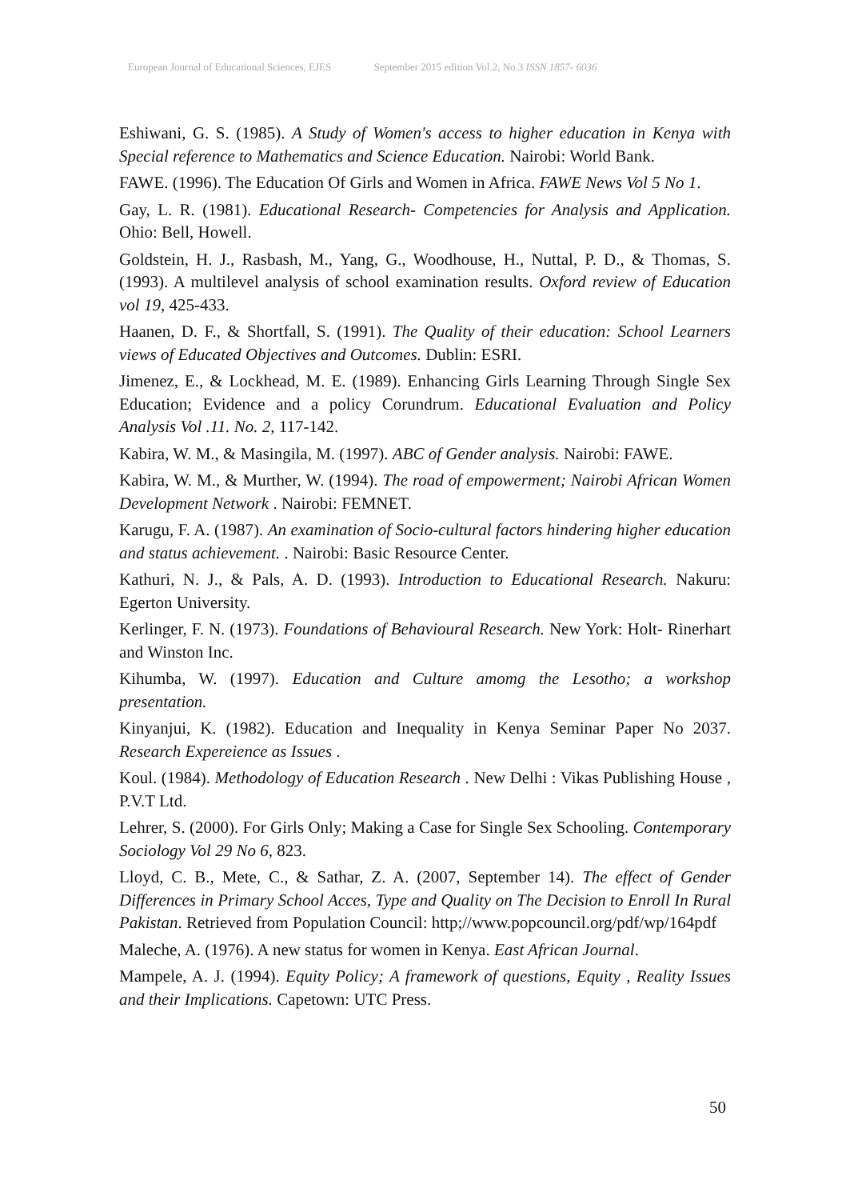European Journal of Educational Sciences, EJES September 2015 edition Vol.2, No.3 ISSN 1857- 6036
Eshiwani, G. S. (1985). A Study of Women's access to higher education in Kenya with Special reference to Mathematics and Science Education. Nairobi: World Bank.
FAWE. (1996). The Education Of Girls and Women in Africa. FAWE News Vol 5 No 1.
Gay, L. R. (1981). Educational Research- Competencies for Analysis and Application. Ohio: Bell, Howell.
Goldstein, H. J., Rasbash, M., Yang, G., Woodhouse, H., Nuttal, P. D., & Thomas, S. (1993). A multilevel analysis of school examination results. Oxford review of Education vol 19, 425-433.
Haanen, D. F., & Shortfall, S. (1991). The Quality of their education: School Learners views of Educated Objectives and Outcomes. Dublin: ESRI.
Jimenez, E., & Lockhead, M. E. (1989). Enhancing Girls Learning Through Single Sex Education; Evidence and a policy Corundrum. Educational Evaluation and Policy Analysis Vol .11. No. 2, 117-142.
Kabira, W. M., & Masingila, M. (1997). ABC of Gender analysis. Nairobi: FAWE.
Kabira, W. M., & Murther, W. (1994). The road of empowerment; Nairobi African Women Development Network . Nairobi: FEMNET.
Karugu, F. A. (1987). An examination of Socio-cultural factors hindering higher education and status achievement. . Nairobi: Basic Resource Center.
Kathuri, N. J., & Pals, A. D. (1993). Introduction to Educational Research. Nakuru: Egerton University.
Kerlinger, F. N. (1973). Foundations of Behavioural Research. New York: Holt- Rinerhart and Winston Inc.
Kihumba, W. (1997). Education and Culture amomg the Lesotho; a workshop presentation.
Kinyanjui, K. (1982). Education and Inequality in Kenya Seminar Paper No 2037. Research Expereience as Issues .
Koul. (1984). Methodology of Education Research . New Delhi : Vikas Publishing House , P.V.T Ltd.
Lehrer, S. (2000). For Girls Only; Making a Case for Single Sex Schooling. Contemporary Sociology Vol 29 No 6, 823.
Lloyd, C. B., Mete, C., & Sathar, Z. A. (2007, September 14). The effect of Gender Differences in Primary School Acces, Type and Quality on The Decision to Enroll In Rural Pakistan. Retrieved from Population Council: http;//www.popcouncil.org/pdf/wp/164pdf
Maleche, A. (1976). A new status for women in Kenya. East African Journal.
Mampele, A. J. (1994). Equity Policy; A framework of questions, Equity , Reality Issues and their Implications. Capetown: UTC Press.
50